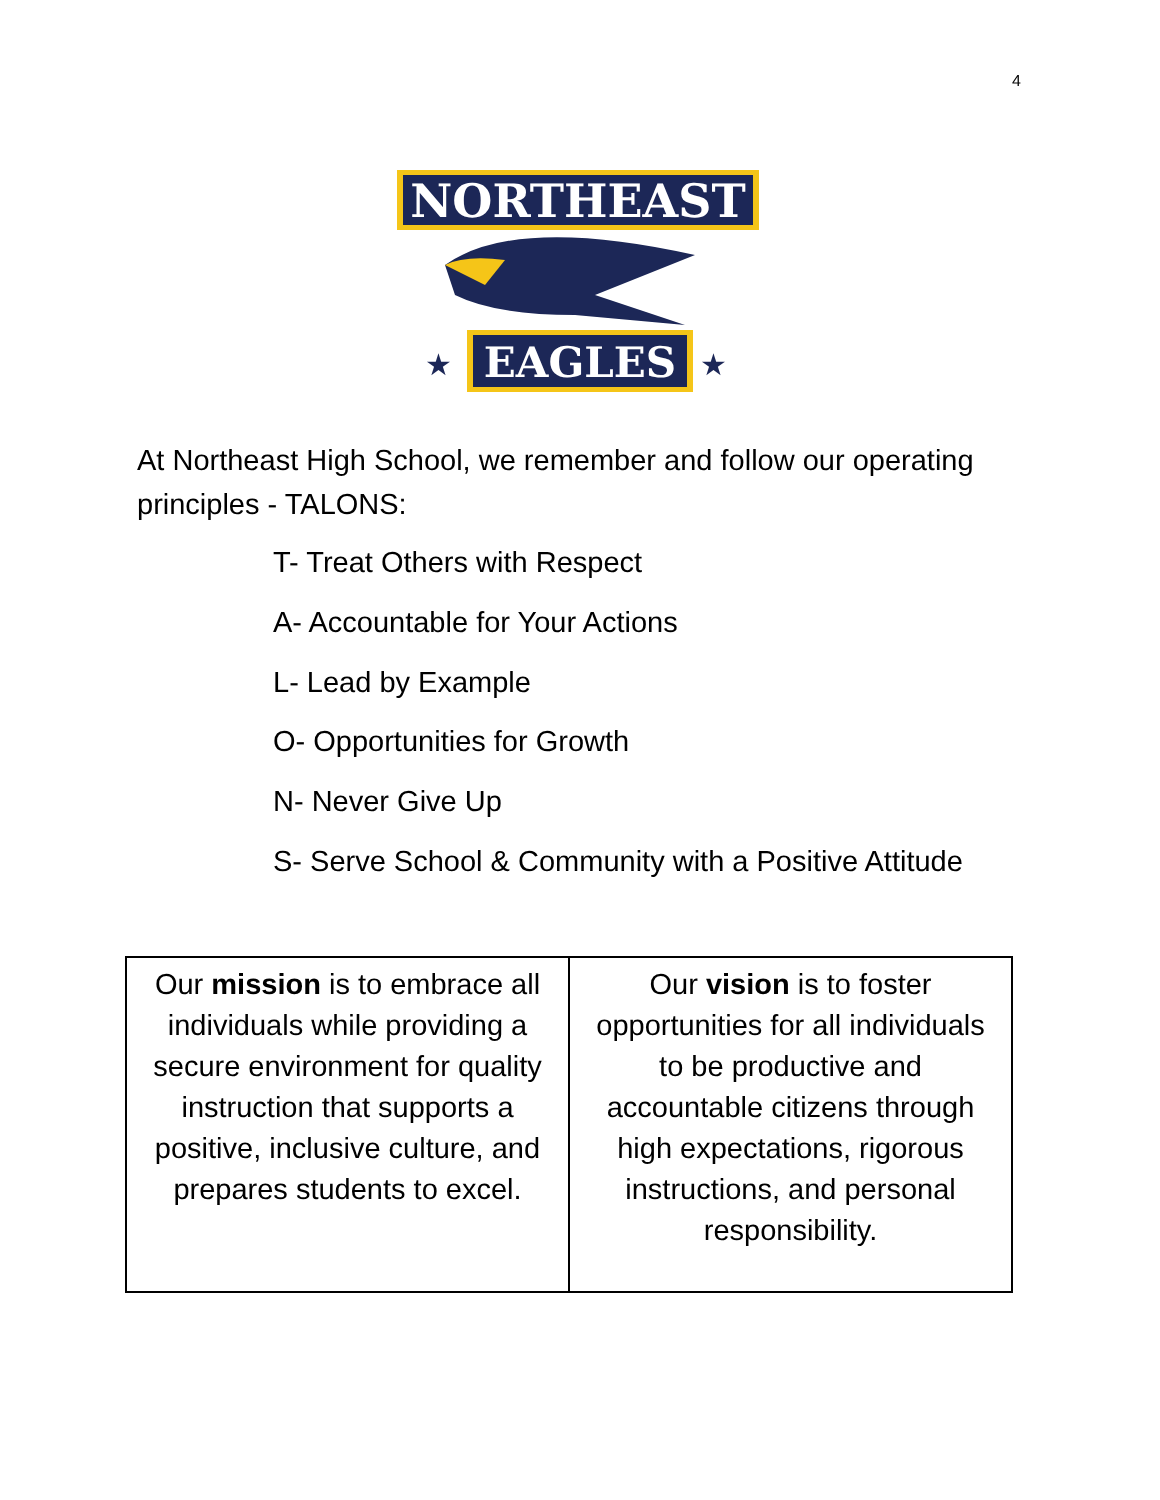4
NORTHEAST
EAGLES
★
★
At Northeast High School, we remember and follow our operating principles - TALONS:
T- Treat Others with Respect
A- Accountable for Your Actions
L- Lead by Example
O- Opportunities for Growth
N- Never Give Up
S- Serve School & Community with a Positive Attitude
| Our mission is to embrace all individuals while providing a secure environment for quality instruction that supports a positive, inclusive culture, and prepares students to excel. | Our vision is to foster opportunities for all individuals to be productive and accountable citizens through high expectations, rigorous instructions, and personal responsibility. |